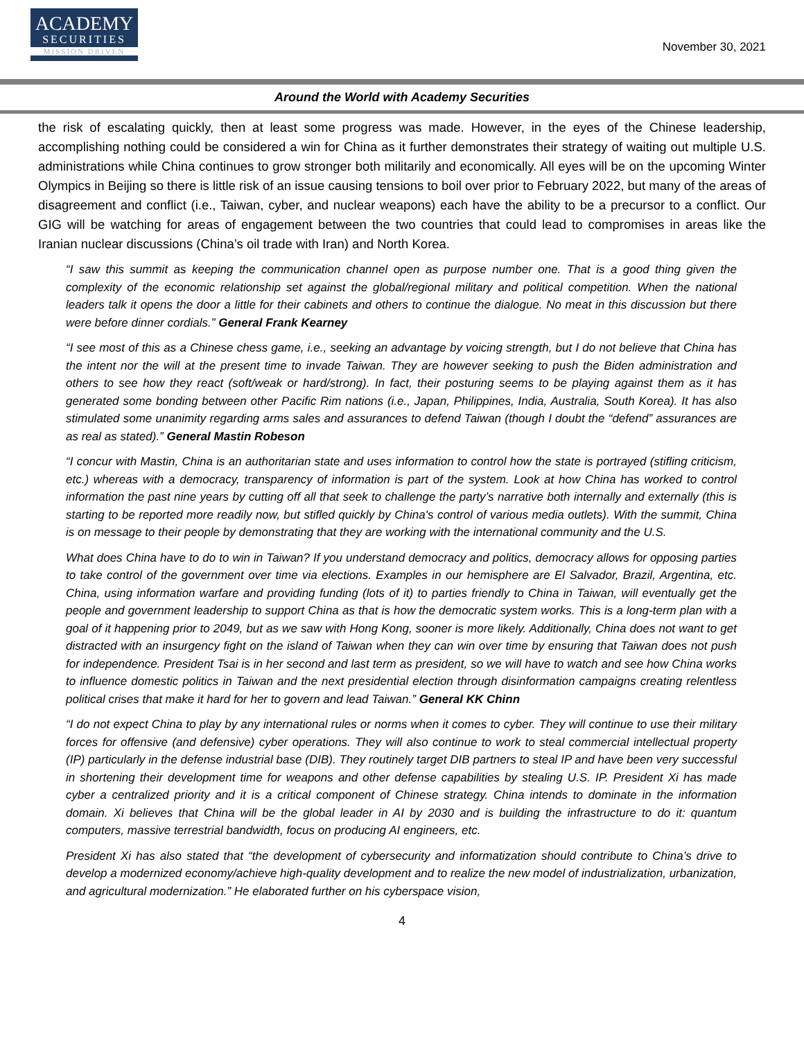ACADEMY
SECURITIES
MISSION DRIVEN
November 30, 2021
Around the World with Academy Securities
the risk of escalating quickly, then at least some progress was made. However, in the eyes of the Chinese leadership, accomplishing nothing could be considered a win for China as it further demonstrates their strategy of waiting out multiple U.S. administrations while China continues to grow stronger both militarily and economically. All eyes will be on the upcoming Winter Olympics in Beijing so there is little risk of an issue causing tensions to boil over prior to February 2022, but many of the areas of disagreement and conflict (i.e., Taiwan, cyber, and nuclear weapons) each have the ability to be a precursor to a conflict. Our GIG will be watching for areas of engagement between the two countries that could lead to compromises in areas like the Iranian nuclear discussions (China’s oil trade with Iran) and North Korea.
“I saw this summit as keeping the communication channel open as purpose number one. That is a good thing given the complexity of the economic relationship set against the global/regional military and political competition. When the national leaders talk it opens the door a little for their cabinets and others to continue the dialogue. No meat in this discussion but there were before dinner cordials.” General Frank Kearney
“I see most of this as a Chinese chess game, i.e., seeking an advantage by voicing strength, but I do not believe that China has the intent nor the will at the present time to invade Taiwan. They are however seeking to push the Biden administration and others to see how they react (soft/weak or hard/strong). In fact, their posturing seems to be playing against them as it has generated some bonding between other Pacific Rim nations (i.e., Japan, Philippines, India, Australia, South Korea). It has also stimulated some unanimity regarding arms sales and assurances to defend Taiwan (though I doubt the “defend” assurances are as real as stated).” General Mastin Robeson
“I concur with Mastin, China is an authoritarian state and uses information to control how the state is portrayed (stifling criticism, etc.) whereas with a democracy, transparency of information is part of the system. Look at how China has worked to control information the past nine years by cutting off all that seek to challenge the party’s narrative both internally and externally (this is starting to be reported more readily now, but stifled quickly by China's control of various media outlets). With the summit, China is on message to their people by demonstrating that they are working with the international community and the U.S.
What does China have to do to win in Taiwan? If you understand democracy and politics, democracy allows for opposing parties to take control of the government over time via elections. Examples in our hemisphere are El Salvador, Brazil, Argentina, etc. China, using information warfare and providing funding (lots of it) to parties friendly to China in Taiwan, will eventually get the people and government leadership to support China as that is how the democratic system works. This is a long-term plan with a goal of it happening prior to 2049, but as we saw with Hong Kong, sooner is more likely. Additionally, China does not want to get distracted with an insurgency fight on the island of Taiwan when they can win over time by ensuring that Taiwan does not push for independence. President Tsai is in her second and last term as president, so we will have to watch and see how China works to influence domestic politics in Taiwan and the next presidential election through disinformation campaigns creating relentless political crises that make it hard for her to govern and lead Taiwan.” General KK Chinn
“I do not expect China to play by any international rules or norms when it comes to cyber. They will continue to use their military forces for offensive (and defensive) cyber operations. They will also continue to work to steal commercial intellectual property (IP) particularly in the defense industrial base (DIB). They routinely target DIB partners to steal IP and have been very successful in shortening their development time for weapons and other defense capabilities by stealing U.S. IP. President Xi has made cyber a centralized priority and it is a critical component of Chinese strategy. China intends to dominate in the information domain. Xi believes that China will be the global leader in AI by 2030 and is building the infrastructure to do it: quantum computers, massive terrestrial bandwidth, focus on producing AI engineers, etc.
President Xi has also stated that “the development of cybersecurity and informatization should contribute to China’s drive to develop a modernized economy/achieve high-quality development and to realize the new model of industrialization, urbanization, and agricultural modernization.” He elaborated further on his cyberspace vision,
4